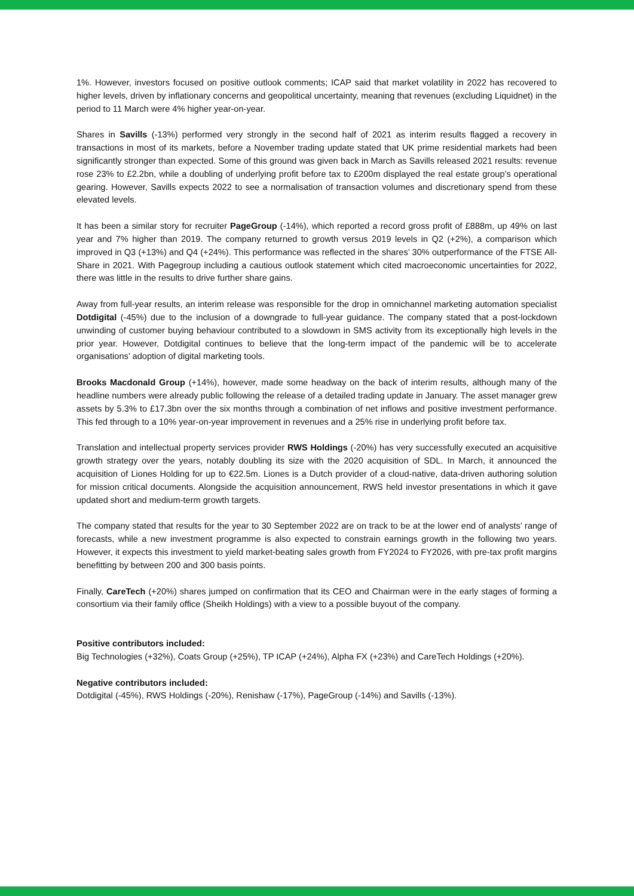1%. However, investors focused on positive outlook comments; ICAP said that market volatility in 2022 has recovered to higher levels, driven by inflationary concerns and geopolitical uncertainty, meaning that revenues (excluding Liquidnet) in the period to 11 March were 4% higher year-on-year.
Shares in Savills (-13%) performed very strongly in the second half of 2021 as interim results flagged a recovery in transactions in most of its markets, before a November trading update stated that UK prime residential markets had been significantly stronger than expected. Some of this ground was given back in March as Savills released 2021 results: revenue rose 23% to £2.2bn, while a doubling of underlying profit before tax to £200m displayed the real estate group’s operational gearing. However, Savills expects 2022 to see a normalisation of transaction volumes and discretionary spend from these elevated levels.
It has been a similar story for recruiter PageGroup (-14%), which reported a record gross profit of £888m, up 49% on last year and 7% higher than 2019. The company returned to growth versus 2019 levels in Q2 (+2%), a comparison which improved in Q3 (+13%) and Q4 (+24%). This performance was reflected in the shares’ 30% outperformance of the FTSE All-Share in 2021. With Pagegroup including a cautious outlook statement which cited macroeconomic uncertainties for 2022, there was little in the results to drive further share gains.
Away from full-year results, an interim release was responsible for the drop in omnichannel marketing automation specialist Dotdigital (-45%) due to the inclusion of a downgrade to full-year guidance. The company stated that a post-lockdown unwinding of customer buying behaviour contributed to a slowdown in SMS activity from its exceptionally high levels in the prior year. However, Dotdigital continues to believe that the long-term impact of the pandemic will be to accelerate organisations’ adoption of digital marketing tools.
Brooks Macdonald Group (+14%), however, made some headway on the back of interim results, although many of the headline numbers were already public following the release of a detailed trading update in January. The asset manager grew assets by 5.3% to £17.3bn over the six months through a combination of net inflows and positive investment performance. This fed through to a 10% year-on-year improvement in revenues and a 25% rise in underlying profit before tax.
Translation and intellectual property services provider RWS Holdings (-20%) has very successfully executed an acquisitive growth strategy over the years, notably doubling its size with the 2020 acquisition of SDL. In March, it announced the acquisition of Liones Holding for up to €22.5m. Liones is a Dutch provider of a cloud-native, data-driven authoring solution for mission critical documents. Alongside the acquisition announcement, RWS held investor presentations in which it gave updated short and medium-term growth targets.
The company stated that results for the year to 30 September 2022 are on track to be at the lower end of analysts’ range of forecasts, while a new investment programme is also expected to constrain earnings growth in the following two years. However, it expects this investment to yield market-beating sales growth from FY2024 to FY2026, with pre-tax profit margins benefitting by between 200 and 300 basis points.
Finally, CareTech (+20%) shares jumped on confirmation that its CEO and Chairman were in the early stages of forming a consortium via their family office (Sheikh Holdings) with a view to a possible buyout of the company.
Positive contributors included:
Big Technologies (+32%), Coats Group (+25%), TP ICAP (+24%), Alpha FX (+23%) and CareTech Holdings (+20%).
Negative contributors included:
Dotdigital (-45%), RWS Holdings (-20%), Renishaw (-17%), PageGroup (-14%) and Savills (-13%).